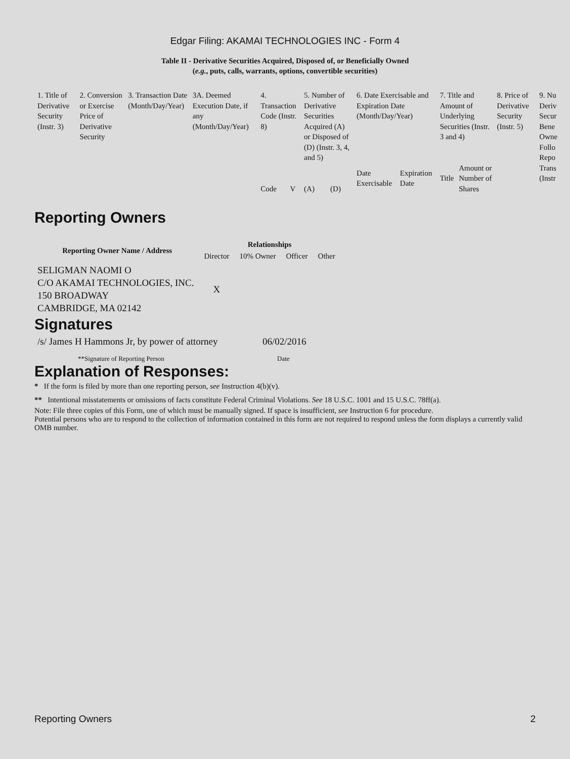Edgar Filing: AKAMAI TECHNOLOGIES INC - Form 4
Table II - Derivative Securities Acquired, Disposed of, or Beneficially Owned
(e.g., puts, calls, warrants, options, convertible securities)
| 1. Title of Derivative Security (Instr. 3) | 2. Conversion or Exercise Price of Derivative Security | 3. Transaction Date (Month/Day/Year) | 3A. Deemed Execution Date, if any (Month/Day/Year) | 4. Transaction Code (Instr. 8) | | 5. Number of Derivative Securities Acquired (A) or Disposed of (D) (Instr. 3, 4, and 5) | | 6. Date Exercisable and Expiration Date (Month/Day/Year) | | 7. Title and Amount of Underlying Securities (Instr. 3 and 4) | | 8. Price of Derivative Security (Instr. 5) | 9. Nu Deriv Secur Bene Owne Follo Repo Trans (Instr |
| | | | | Code | V | (A) | (D) | Date Exercisable | Expiration Date | Title | Amount or Number of Shares | | |
Reporting Owners
| Reporting Owner Name / Address | Relationships | | | |
| --- | --- | --- | --- | --- |
| | Director | 10% Owner | Officer | Other |
| SELIGMAN NAOMI O C/O AKAMAI TECHNOLOGIES, INC. 150 BROADWAY CAMBRIDGE, MA 02142 | X | | | |
Signatures
| /s/ James H Hammons Jr, by power of attorney | 06/02/2016 |
| **Signature of Reporting Person | Date |
Explanation of Responses:
* If the form is filed by more than one reporting person, see Instruction 4(b)(v).
** Intentional misstatements or omissions of facts constitute Federal Criminal Violations. See 18 U.S.C. 1001 and 15 U.S.C. 78ff(a).
Note: File three copies of this Form, one of which must be manually signed. If space is insufficient, see Instruction 6 for procedure.
Potential persons who are to respond to the collection of information contained in this form are not required to respond unless the form displays a currently valid OMB number.
Reporting Owners 2